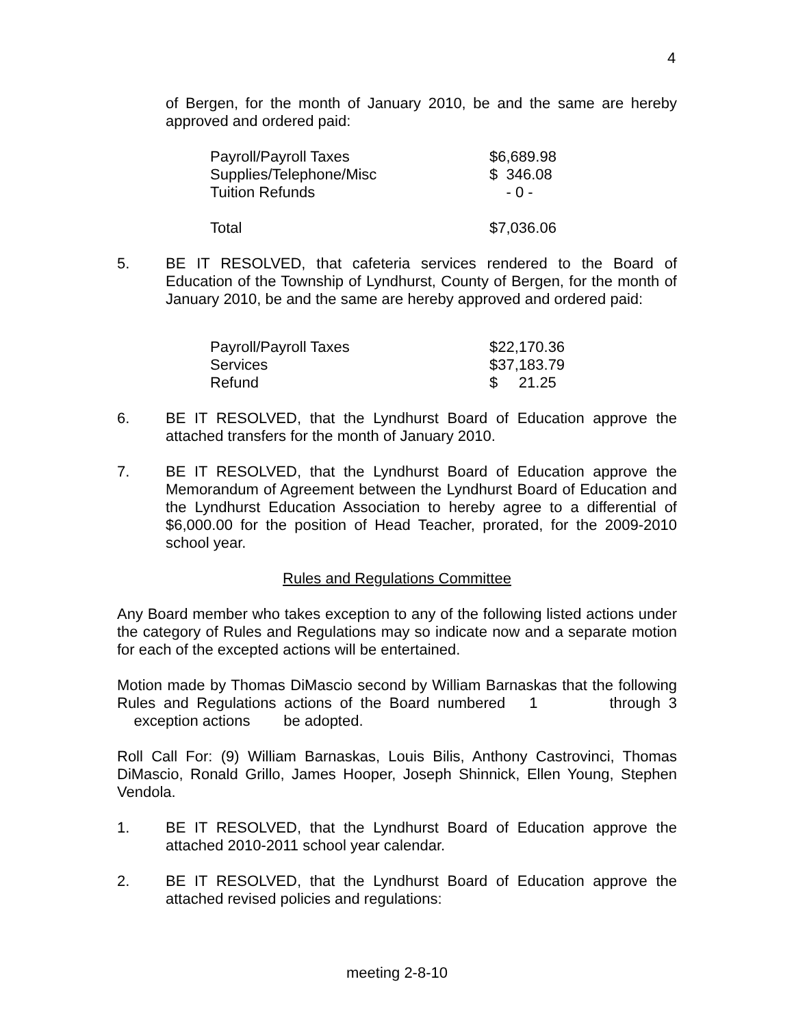4
of Bergen, for the month of January 2010, be and the same are hereby approved and ordered paid:
| Payroll/Payroll Taxes | $6,689.98 |
| Supplies/Telephone/Misc | $ 346.08 |
| Tuition Refunds | - 0 - |
| Total | $7,036.06 |
5. BE IT RESOLVED, that cafeteria services rendered to the Board of Education of the Township of Lyndhurst, County of Bergen, for the month of January 2010, be and the same are hereby approved and ordered paid:
| Payroll/Payroll Taxes | $22,170.36 |
| Services | $37,183.79 |
| Refund | $ 21.25 |
6. BE IT RESOLVED, that the Lyndhurst Board of Education approve the attached transfers for the month of January 2010.
7. BE IT RESOLVED, that the Lyndhurst Board of Education approve the Memorandum of Agreement between the Lyndhurst Board of Education and the Lyndhurst Education Association to hereby agree to a differential of $6,000.00 for the position of Head Teacher, prorated, for the 2009-2010 school year.
Rules and Regulations Committee
Any Board member who takes exception to any of the following listed actions under the category of Rules and Regulations may so indicate now and a separate motion for each of the excepted actions will be entertained.
Motion made by Thomas DiMascio second by William Barnaskas that the following Rules and Regulations actions of the Board numbered 1 through 3 exception actions be adopted.
Roll Call For: (9) William Barnaskas, Louis Bilis, Anthony Castrovinci, Thomas DiMascio, Ronald Grillo, James Hooper, Joseph Shinnick, Ellen Young, Stephen Vendola.
1. BE IT RESOLVED, that the Lyndhurst Board of Education approve the attached 2010-2011 school year calendar.
2. BE IT RESOLVED, that the Lyndhurst Board of Education approve the attached revised policies and regulations:
meeting 2-8-10